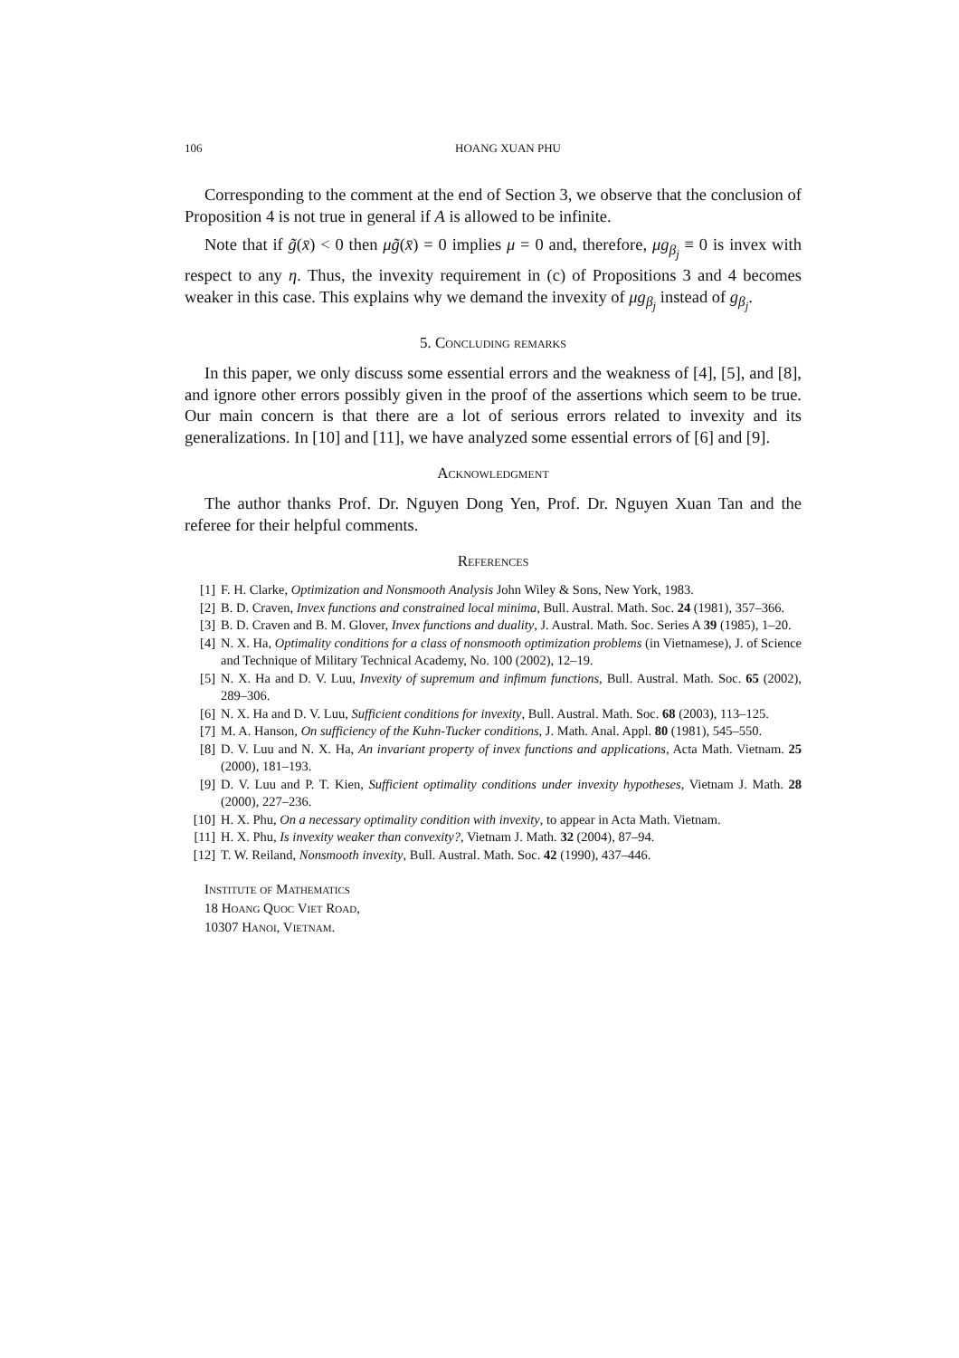106 HOANG XUAN PHU
Corresponding to the comment at the end of Section 3, we observe that the conclusion of Proposition 4 is not true in general if A is allowed to be infinite.
Note that if g̃(x̄) < 0 then μg̃(x̄) = 0 implies μ = 0 and, therefore, μg<sub>β<sub>j</sub></sub> ≡ 0 is invex with respect to any η. Thus, the invexity requirement in (c) of Propositions 3 and 4 becomes weaker in this case. This explains why we demand the invexity of μg<sub>β<sub>j</sub></sub> instead of g<sub>β<sub>j</sub></sub>.
5. Concluding remarks
In this paper, we only discuss some essential errors and the weakness of [4], [5], and [8], and ignore other errors possibly given in the proof of the assertions which seem to be true. Our main concern is that there are a lot of serious errors related to invexity and its generalizations. In [10] and [11], we have analyzed some essential errors of [6] and [9].
Acknowledgment
The author thanks Prof. Dr. Nguyen Dong Yen, Prof. Dr. Nguyen Xuan Tan and the referee for their helpful comments.
References
[1] F. H. Clarke, Optimization and Nonsmooth Analysis John Wiley & Sons, New York, 1983.
[2] B. D. Craven, Invex functions and constrained local minima, Bull. Austral. Math. Soc. 24 (1981), 357–366.
[3] B. D. Craven and B. M. Glover, Invex functions and duality, J. Austral. Math. Soc. Series A 39 (1985), 1–20.
[4] N. X. Ha, Optimality conditions for a class of nonsmooth optimization problems (in Vietnamese), J. of Science and Technique of Military Technical Academy, No. 100 (2002), 12–19.
[5] N. X. Ha and D. V. Luu, Invexity of supremum and infimum functions, Bull. Austral. Math. Soc. 65 (2002), 289–306.
[6] N. X. Ha and D. V. Luu, Sufficient conditions for invexity, Bull. Austral. Math. Soc. 68 (2003), 113–125.
[7] M. A. Hanson, On sufficiency of the Kuhn-Tucker conditions, J. Math. Anal. Appl. 80 (1981), 545–550.
[8] D. V. Luu and N. X. Ha, An invariant property of invex functions and applications, Acta Math. Vietnam. 25 (2000), 181–193.
[9] D. V. Luu and P. T. Kien, Sufficient optimality conditions under invexity hypotheses, Vietnam J. Math. 28 (2000), 227–236.
[10] H. X. Phu, On a necessary optimality condition with invexity, to appear in Acta Math. Vietnam.
[11] H. X. Phu, Is invexity weaker than convexity?, Vietnam J. Math. 32 (2004), 87–94.
[12] T. W. Reiland, Nonsmooth invexity, Bull. Austral. Math. Soc. 42 (1990), 437–446.
Institute of Mathematics
18 Hoang Quoc Viet Road,
10307 Hanoi, Vietnam.